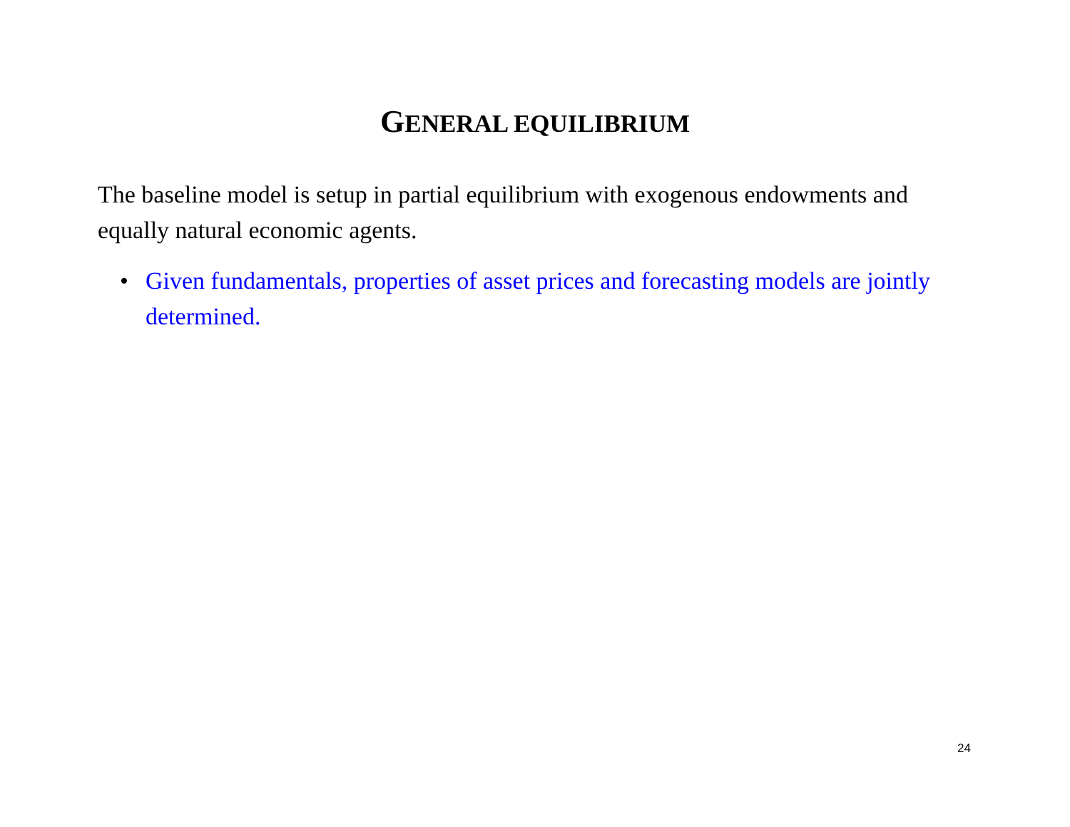GENERAL EQUILIBRIUM
The baseline model is setup in partial equilibrium with exogenous endowments and equally natural economic agents.
• Given fundamentals, properties of asset prices and forecasting models are jointly determined.
24